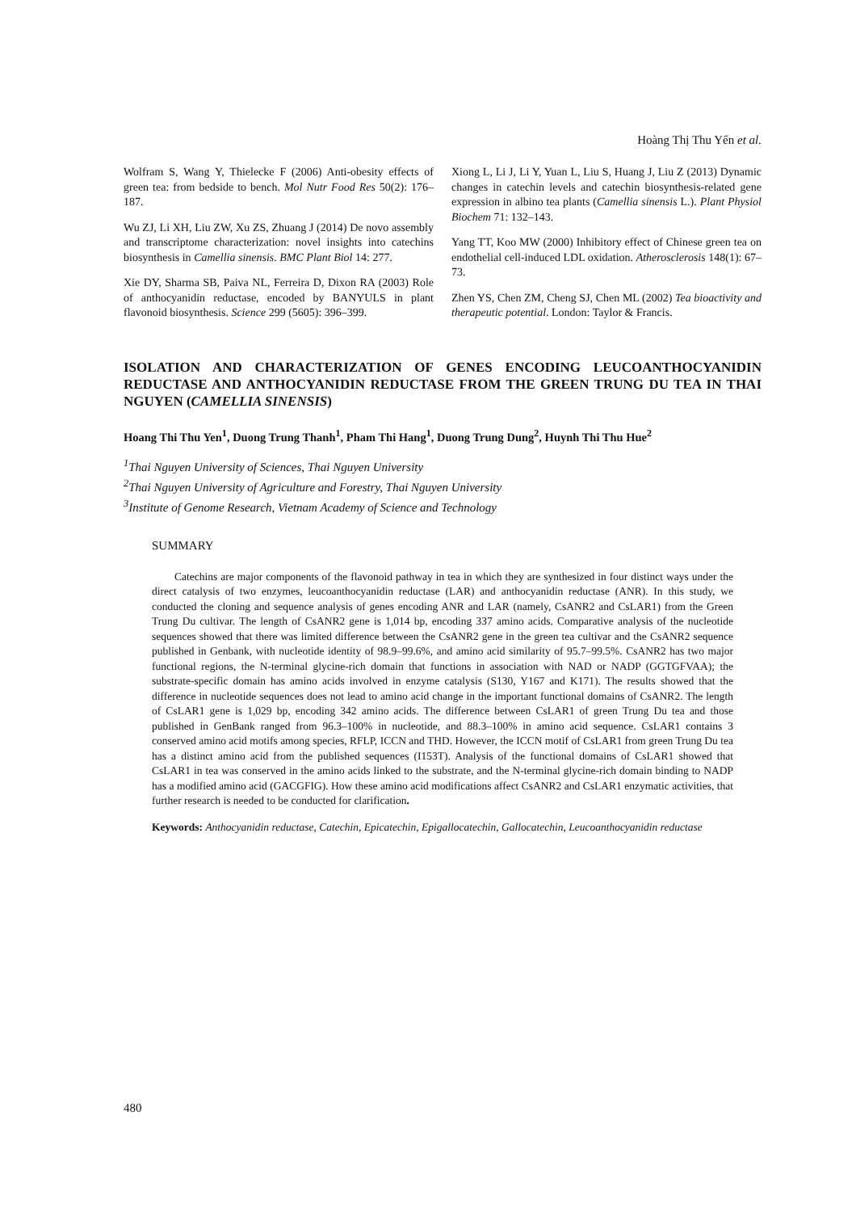Hoàng Thị Thu Yến et al.
Wolfram S, Wang Y, Thielecke F (2006) Anti-obesity effects of green tea: from bedside to bench. Mol Nutr Food Res 50(2): 176–187.
Wu ZJ, Li XH, Liu ZW, Xu ZS, Zhuang J (2014) De novo assembly and transcriptome characterization: novel insights into catechins biosynthesis in Camellia sinensis. BMC Plant Biol 14: 277.
Xie DY, Sharma SB, Paiva NL, Ferreira D, Dixon RA (2003) Role of anthocyanidin reductase, encoded by BANYULS in plant flavonoid biosynthesis. Science 299 (5605): 396–399.
Xiong L, Li J, Li Y, Yuan L, Liu S, Huang J, Liu Z (2013) Dynamic changes in catechin levels and catechin biosynthesis-related gene expression in albino tea plants (Camellia sinensis L.). Plant Physiol Biochem 71: 132–143.
Yang TT, Koo MW (2000) Inhibitory effect of Chinese green tea on endothelial cell-induced LDL oxidation. Atherosclerosis 148(1): 67–73.
Zhen YS, Chen ZM, Cheng SJ, Chen ML (2002) Tea bioactivity and therapeutic potential. London: Taylor & Francis.
ISOLATION AND CHARACTERIZATION OF GENES ENCODING LEUCOANTHOCYANIDIN REDUCTASE AND ANTHOCYANIDIN REDUCTASE FROM THE GREEN TRUNG DU TEA IN THAI NGUYEN (CAMELLIA SINENSIS)
Hoang Thi Thu Yen<sup>1</sup>, Duong Trung Thanh<sup>1</sup>, Pham Thi Hang<sup>1</sup>, Duong Trung Dung<sup>2</sup>, Huynh Thi Thu Hue<sup>2</sup>
<sup>1</sup> Thai Nguyen University of Sciences, Thai Nguyen University
<sup>2</sup> Thai Nguyen University of Agriculture and Forestry, Thai Nguyen University
<sup>3</sup> Institute of Genome Research, Vietnam Academy of Science and Technology
SUMMARY
Catechins are major components of the flavonoid pathway in tea in which they are synthesized in four distinct ways under the direct catalysis of two enzymes, leucoanthocyanidin reductase (LAR) and anthocyanidin reductase (ANR). In this study, we conducted the cloning and sequence analysis of genes encoding ANR and LAR (namely, CsANR2 and CsLAR1) from the Green Trung Du cultivar. The length of CsANR2 gene is 1,014 bp, encoding 337 amino acids. Comparative analysis of the nucleotide sequences showed that there was limited difference between the CsANR2 gene in the green tea cultivar and the CsANR2 sequence published in Genbank, with nucleotide identity of 98.9–99.6%, and amino acid similarity of 95.7–99.5%. CsANR2 has two major functional regions, the N-terminal glycine-rich domain that functions in association with NAD or NADP (GGTGFVAA); the substrate-specific domain has amino acids involved in enzyme catalysis (S130, Y167 and K171). The results showed that the difference in nucleotide sequences does not lead to amino acid change in the important functional domains of CsANR2. The length of CsLAR1 gene is 1,029 bp, encoding 342 amino acids. The difference between CsLAR1 of green Trung Du tea and those published in GenBank ranged from 96.3–100% in nucleotide, and 88.3–100% in amino acid sequence. CsLAR1 contains 3 conserved amino acid motifs among species, RFLP, ICCN and THD. However, the ICCN motif of CsLAR1 from green Trung Du tea has a distinct amino acid from the published sequences (I153T). Analysis of the functional domains of CsLAR1 showed that CsLAR1 in tea was conserved in the amino acids linked to the substrate, and the N-terminal glycine-rich domain binding to NADP has a modified amino acid (GACGFIG). How these amino acid modifications affect CsANR2 and CsLAR1 enzymatic activities, that further research is needed to be conducted for clarification.
Keywords: Anthocyanidin reductase, Catechin, Epicatechin, Epigallocatechin, Gallocatechin, Leucoanthocyanidin reductase
480